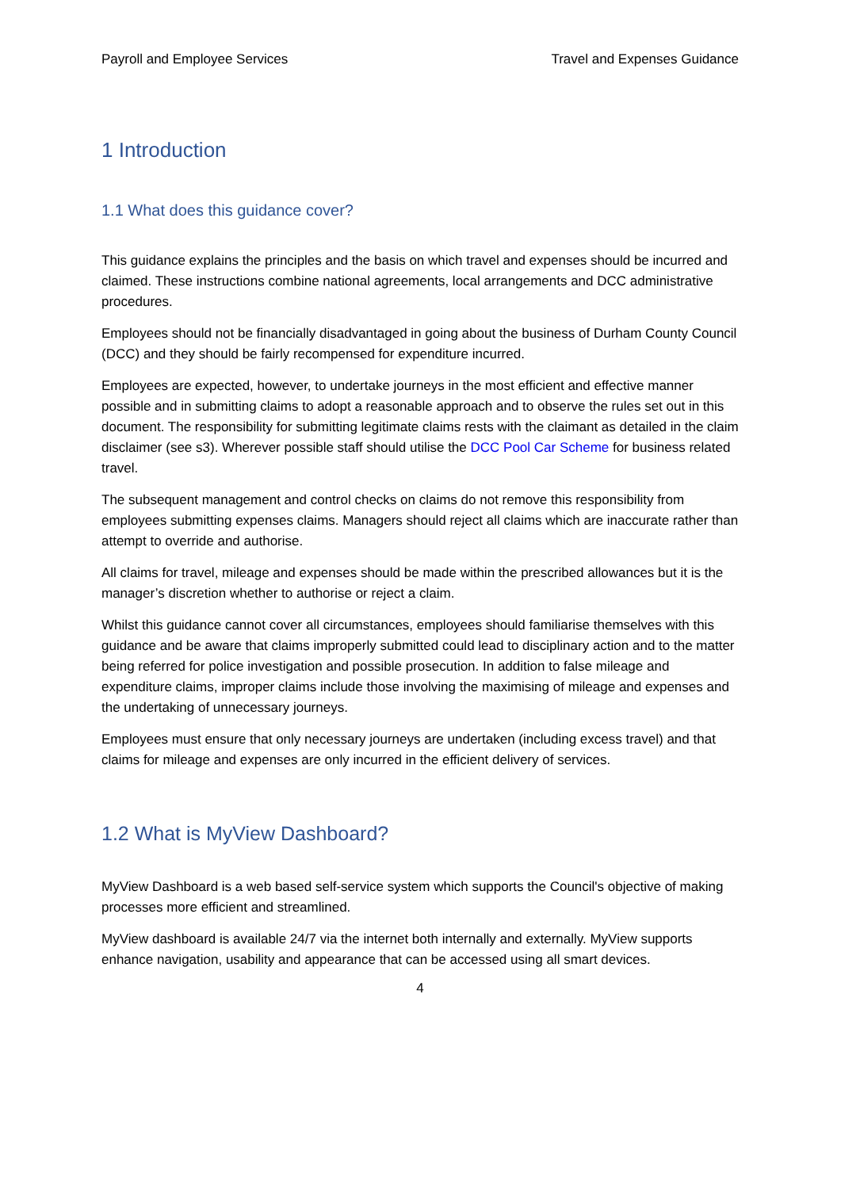Payroll and Employee Services Travel and Expenses Guidance
1 Introduction
1.1 What does this guidance cover?
This guidance explains the principles and the basis on which travel and expenses should be incurred and claimed. These instructions combine national agreements, local arrangements and DCC administrative procedures.
Employees should not be financially disadvantaged in going about the business of Durham County Council (DCC) and they should be fairly recompensed for expenditure incurred.
Employees are expected, however, to undertake journeys in the most efficient and effective manner possible and in submitting claims to adopt a reasonable approach and to observe the rules set out in this document. The responsibility for submitting legitimate claims rests with the claimant as detailed in the claim disclaimer (see s3). Wherever possible staff should utilise the DCC Pool Car Scheme for business related travel.
The subsequent management and control checks on claims do not remove this responsibility from employees submitting expenses claims. Managers should reject all claims which are inaccurate rather than attempt to override and authorise.
All claims for travel, mileage and expenses should be made within the prescribed allowances but it is the manager’s discretion whether to authorise or reject a claim.
Whilst this guidance cannot cover all circumstances, employees should familiarise themselves with this guidance and be aware that claims improperly submitted could lead to disciplinary action and to the matter being referred for police investigation and possible prosecution. In addition to false mileage and expenditure claims, improper claims include those involving the maximising of mileage and expenses and the undertaking of unnecessary journeys.
Employees must ensure that only necessary journeys are undertaken (including excess travel) and that claims for mileage and expenses are only incurred in the efficient delivery of services.
1.2 What is MyView Dashboard?
MyView Dashboard is a web based self-service system which supports the Council's objective of making processes more efficient and streamlined.
MyView dashboard is available 24/7 via the internet both internally and externally. MyView supports enhance navigation, usability and appearance that can be accessed using all smart devices.
4